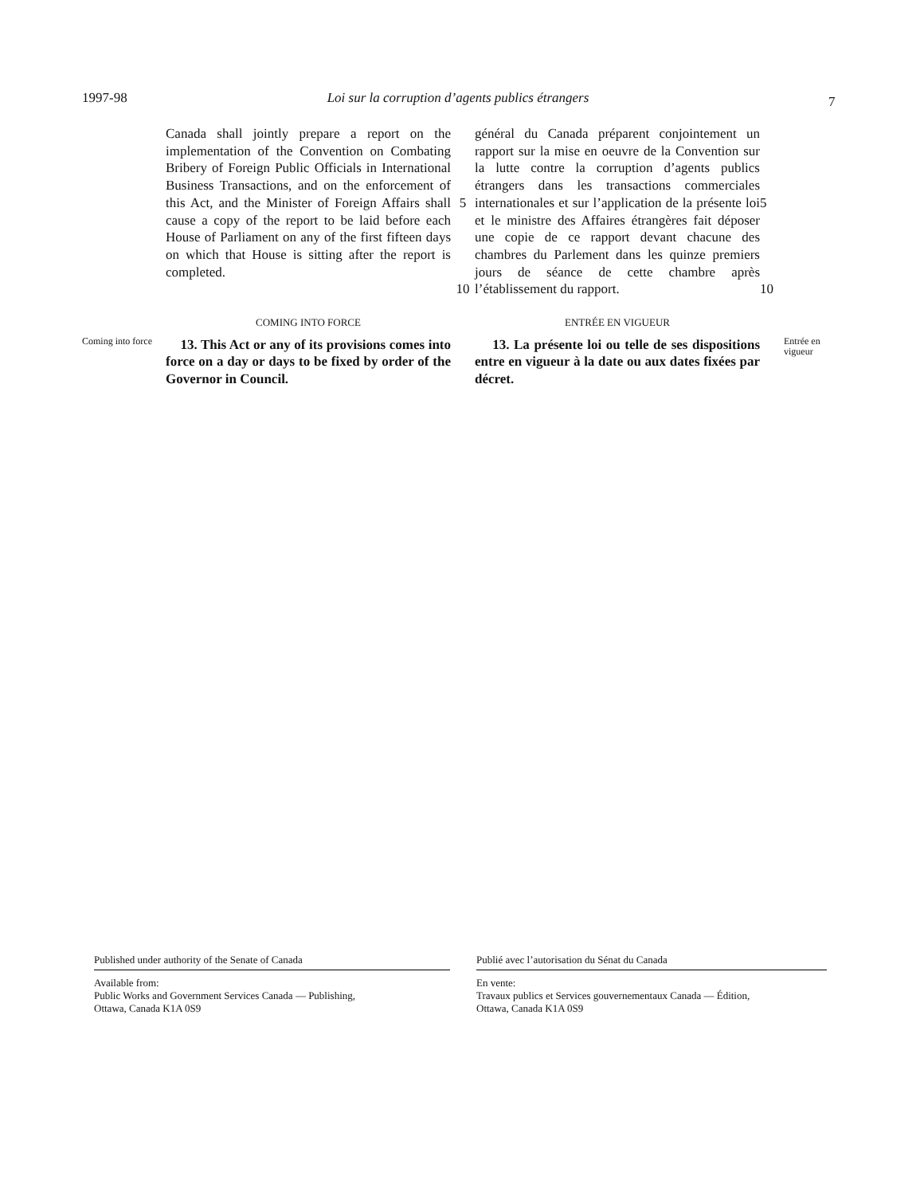1997-98 Loi sur la corruption d’agents publics étrangers 7
Canada shall jointly prepare a report on the implementation of the Convention on Combating Bribery of Foreign Public Officials in International Business Transactions, and on the enforcement of this Act, and the Minister of Foreign Affairs shall cause a copy of the report to be laid before each House of Parliament on any of the first fifteen days on which that House is sitting after the report is completed.
5
10
général du Canada préparent conjointement un rapport sur la mise en oeuvre de la Convention sur la lutte contre la corruption d’agents publics étrangers dans les transactions commerciales internationales et sur l’application de la présente loi et le ministre des Affaires étrangères fait déposer une copie de ce rapport devant chacune des chambres du Parlement dans les quinze premiers jours de séance de cette chambre après l’établissement du rapport.
5
10
COMING INTO FORCE ENTRÉE EN VIGUEUR
Coming into force
13. This Act or any of its provisions comes into force on a day or days to be fixed by order of the Governor in Council.
13. La présente loi ou telle de ses dispositions entre en vigueur à la date ou aux dates fixées par décret.
Entrée en vigueur
Published under authority of the Senate of Canada
Available from:
Public Works and Government Services Canada — Publishing,
Ottawa, Canada K1A 0S9
Publié avec l’autorisation du Sénat du Canada
En vente:
Travaux publics et Services gouvernementaux Canada — Édition,
Ottawa, Canada K1A 0S9